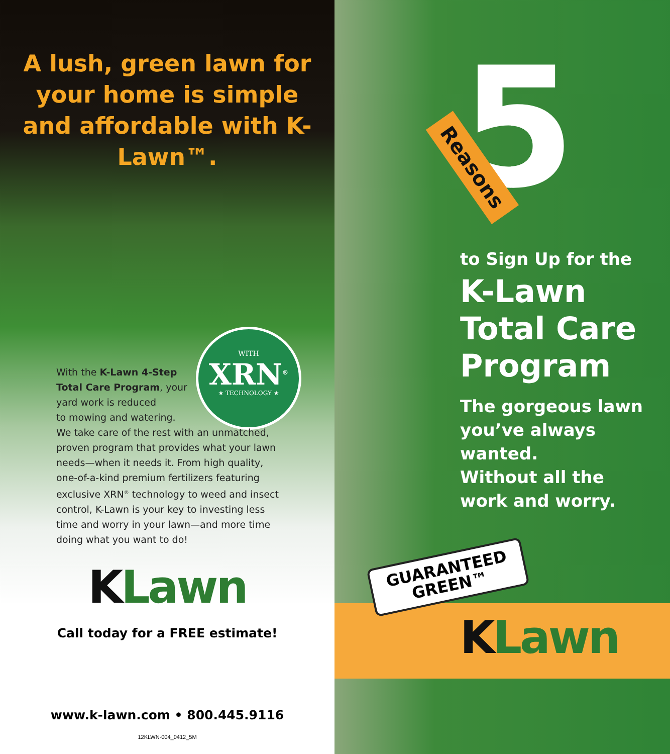A lush, green lawn for your home is simple and affordable with K-Lawn™.
WITH
XRN<sup>®</sup>
★ TECHNOLOGY ★
With the K-Lawn 4-Step
Total Care Program, your
yard work is reduced
to mowing and watering.
We take care of the rest with an unmatched, proven program that provides what your lawn needs—when it needs it. From high quality, one-of-a-kind premium fertilizers featuring exclusive XRN<sup>®</sup> technology to weed and insect control, K-Lawn is your key to investing less time and worry in your lawn—and more time doing what you want to do!
KLawn
Call today for a FREE estimate!
www.k-lawn.com • 800.445.9116
12KLWN-004_0412_5M
5
Reasons
to Sign Up for the
K-Lawn
Total Care
Program
The gorgeous lawn
you’ve always wanted.
Without all the
work and worry.
GUARANTEED
GREEN™
KLawn